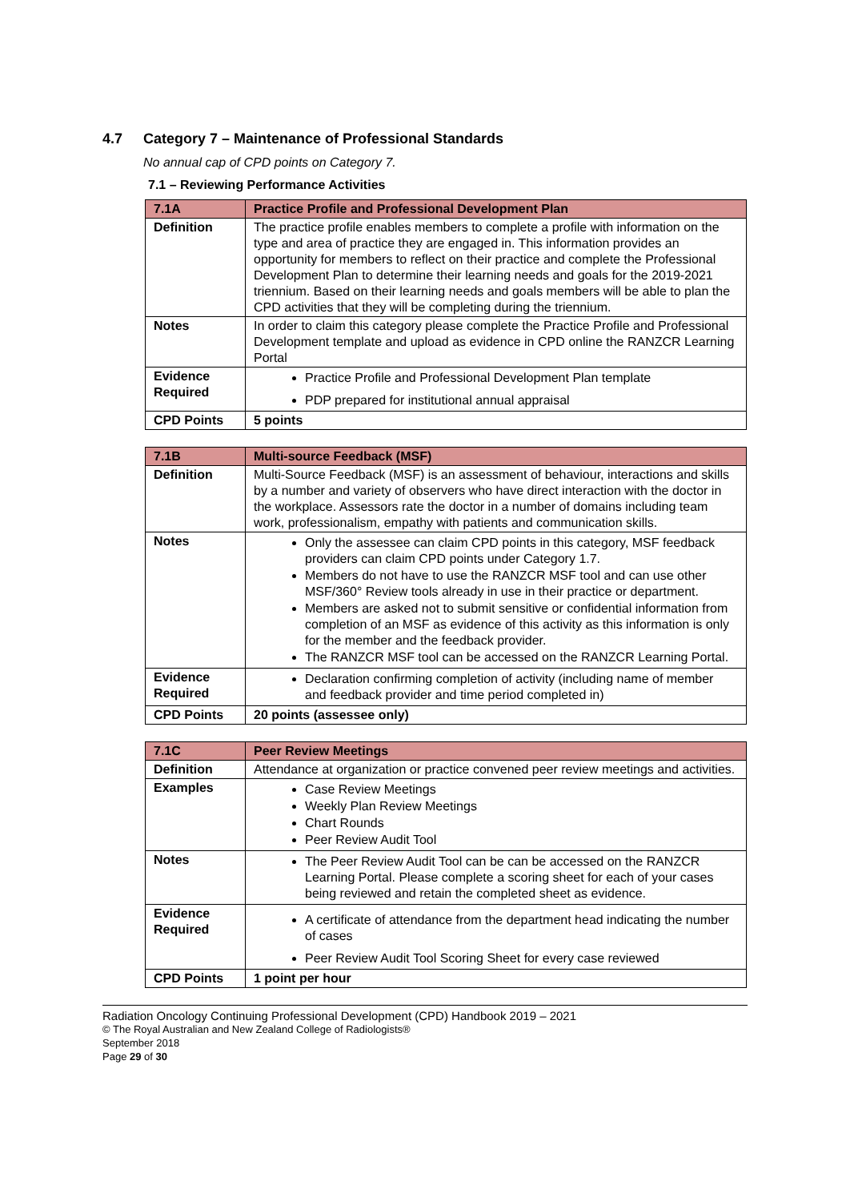4.7 Category 7 – Maintenance of Professional Standards
No annual cap of CPD points on Category 7.
7.1 – Reviewing Performance Activities
| 7.1A | Practice Profile and Professional Development Plan |
| --- | --- |
| Definition | The practice profile enables members to complete a profile with information on the type and area of practice they are engaged in. This information provides an opportunity for members to reflect on their practice and complete the Professional Development Plan to determine their learning needs and goals for the 2019-2021 triennium. Based on their learning needs and goals members will be able to plan the CPD activities that they will be completing during the triennium. |
| Notes | In order to claim this category please complete the Practice Profile and Professional Development template and upload as evidence in CPD online the RANZCR Learning Portal |
| Evidence Required | Practice Profile and Professional Development Plan template PDP prepared for institutional annual appraisal |
| CPD Points | 5 points |
| 7.1B | Multi-source Feedback (MSF) |
| --- | --- |
| Definition | Multi-Source Feedback (MSF) is an assessment of behaviour, interactions and skills by a number and variety of observers who have direct interaction with the doctor in the workplace. Assessors rate the doctor in a number of domains including team work, professionalism, empathy with patients and communication skills. |
| Notes | Only the assessee can claim CPD points in this category, MSF feedback providers can claim CPD points under Category 1.7. Members do not have to use the RANZCR MSF tool and can use other MSF/360° Review tools already in use in their practice or department. Members are asked not to submit sensitive or confidential information from completion of an MSF as evidence of this activity as this information is only for the member and the feedback provider. The RANZCR MSF tool can be accessed on the RANZCR Learning Portal. |
| Evidence Required | Declaration confirming completion of activity (including name of member and feedback provider and time period completed in) |
| CPD Points | 20 points (assessee only) |
| 7.1C | Peer Review Meetings |
| --- | --- |
| Definition | Attendance at organization or practice convened peer review meetings and activities. |
| Examples | Case Review Meetings Weekly Plan Review Meetings Chart Rounds Peer Review Audit Tool |
| Notes | The Peer Review Audit Tool can be can be accessed on the RANZCR Learning Portal. Please complete a scoring sheet for each of your cases being reviewed and retain the completed sheet as evidence. |
| Evidence Required | A certificate of attendance from the department head indicating the number of cases Peer Review Audit Tool Scoring Sheet for every case reviewed |
| CPD Points | 1 point per hour |
Radiation Oncology Continuing Professional Development (CPD) Handbook 2019 – 2021
© The Royal Australian and New Zealand College of Radiologists®
September 2018
Page 29 of 30